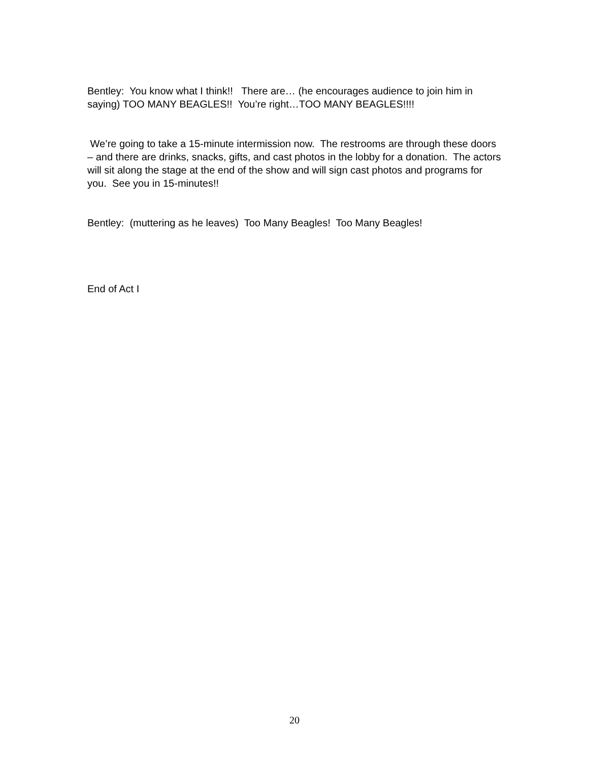Bentley: You know what I think!! There are… (he encourages audience to join him in saying) TOO MANY BEAGLES!! You’re right…TOO MANY BEAGLES!!!!
We’re going to take a 15-minute intermission now. The restrooms are through these doors – and there are drinks, snacks, gifts, and cast photos in the lobby for a donation. The actors will sit along the stage at the end of the show and will sign cast photos and programs for you. See you in 15-minutes!!
Bentley: (muttering as he leaves) Too Many Beagles! Too Many Beagles!
End of Act I
20